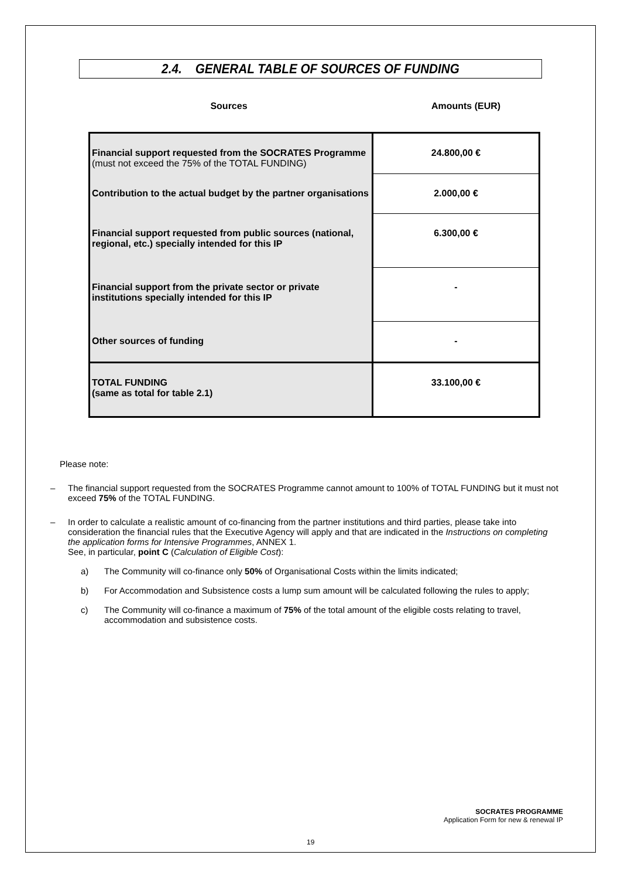2.4. GENERAL TABLE OF SOURCES OF FUNDING
Sources Amounts (EUR)
| Financial support requested from the SOCRATES Programme (must not exceed the 75% of the TOTAL FUNDING) | 24.800,00 € |
| Contribution to the actual budget by the partner organisations | 2.000,00 € |
| Financial support requested from public sources (national, regional, etc.) specially intended for this IP | 6.300,00 € |
| Financial support from the private sector or private institutions specially intended for this IP | - |
| Other sources of funding | - |
| TOTAL FUNDING (same as total for table 2.1) | 33.100,00 € |
Please note:
– The financial support requested from the SOCRATES Programme cannot amount to 100% of TOTAL FUNDING but it must not exceed 75% of the TOTAL FUNDING.
– In order to calculate a realistic amount of co-financing from the partner institutions and third parties, please take into consideration the financial rules that the Executive Agency will apply and that are indicated in the Instructions on completing the application forms for Intensive Programmes, ANNEX 1.
See, in particular, point C (Calculation of Eligible Cost):
a) The Community will co-finance only 50% of Organisational Costs within the limits indicated;
b) For Accommodation and Subsistence costs a lump sum amount will be calculated following the rules to apply;
c) The Community will co-finance a maximum of 75% of the total amount of the eligible costs relating to travel, accommodation and subsistence costs.
SOCRATES PROGRAMME
Application Form for new & renewal IP
19